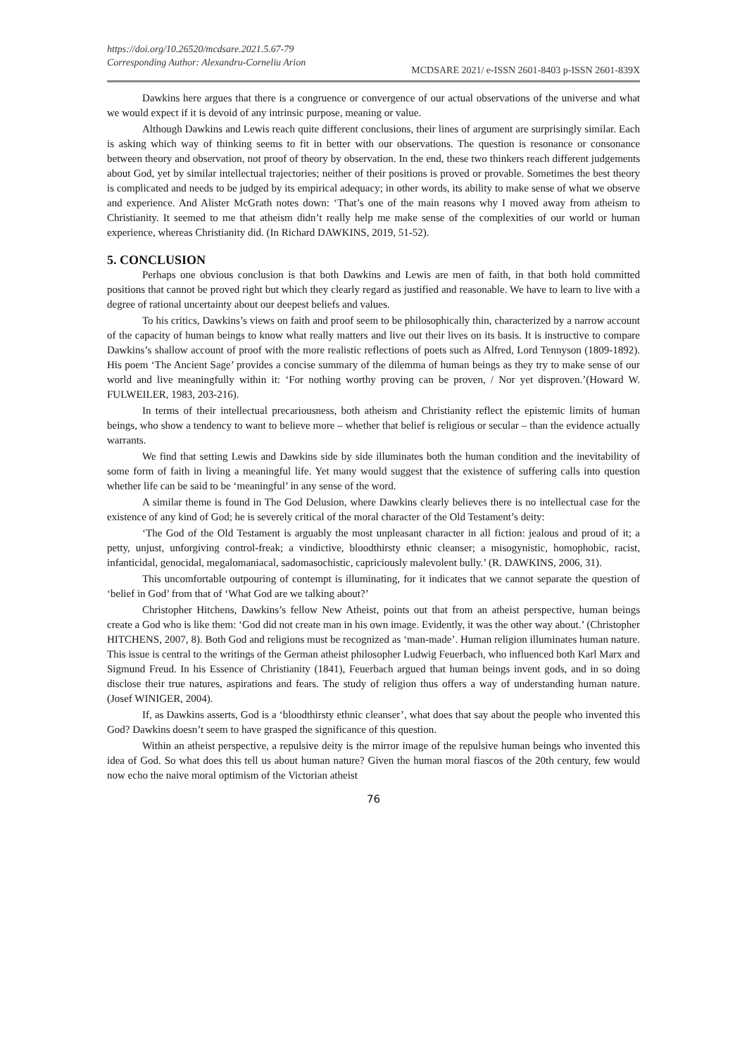https://doi.org/10.26520/mcdsare.2021.5.67-79
Corresponding Author: Alexandru-Corneliu Arion
MCDSARE 2021/ e-ISSN 2601-8403 p-ISSN 2601-839X
Dawkins here argues that there is a congruence or convergence of our actual observations of the universe and what we would expect if it is devoid of any intrinsic purpose, meaning or value.
Although Dawkins and Lewis reach quite different conclusions, their lines of argument are surprisingly similar. Each is asking which way of thinking seems to fit in better with our observations. The question is resonance or consonance between theory and observation, not proof of theory by observation. In the end, these two thinkers reach different judgements about God, yet by similar intellectual trajectories; neither of their positions is proved or provable. Sometimes the best theory is complicated and needs to be judged by its empirical adequacy; in other words, its ability to make sense of what we observe and experience. And Alister McGrath notes down: ‘That’s one of the main reasons why I moved away from atheism to Christianity. It seemed to me that atheism didn’t really help me make sense of the complexities of our world or human experience, whereas Christianity did. (In Richard DAWKINS, 2019, 51-52).
5. CONCLUSION
Perhaps one obvious conclusion is that both Dawkins and Lewis are men of faith, in that both hold committed positions that cannot be proved right but which they clearly regard as justified and reasonable. We have to learn to live with a degree of rational uncertainty about our deepest beliefs and values.
To his critics, Dawkins’s views on faith and proof seem to be philosophically thin, characterized by a narrow account of the capacity of human beings to know what really matters and live out their lives on its basis. It is instructive to compare Dawkins’s shallow account of proof with the more realistic reflections of poets such as Alfred, Lord Tennyson (1809-1892). His poem ‘The Ancient Sage’ provides a concise summary of the dilemma of human beings as they try to make sense of our world and live meaningfully within it: ‘For nothing worthy proving can be proven, / Nor yet disproven.’(Howard W. FULWEILER, 1983, 203-216).
In terms of their intellectual precariousness, both atheism and Christianity reflect the epistemic limits of human beings, who show a tendency to want to believe more – whether that belief is religious or secular – than the evidence actually warrants.
We find that setting Lewis and Dawkins side by side illuminates both the human condition and the inevitability of some form of faith in living a meaningful life. Yet many would suggest that the existence of suffering calls into question whether life can be said to be ‘meaningful’ in any sense of the word.
A similar theme is found in The God Delusion, where Dawkins clearly believes there is no intellectual case for the existence of any kind of God; he is severely critical of the moral character of the Old Testament’s deity:
‘The God of the Old Testament is arguably the most unpleasant character in all fiction: jealous and proud of it; a petty, unjust, unforgiving control-freak; a vindictive, bloodthirsty ethnic cleanser; a misogynistic, homophobic, racist, infanticidal, genocidal, megalomaniacal, sadomasochistic, capriciously malevolent bully.’ (R. DAWKINS, 2006, 31).
This uncomfortable outpouring of contempt is illuminating, for it indicates that we cannot separate the question of ‘belief in God’ from that of ‘What God are we talking about?’
Christopher Hitchens, Dawkins’s fellow New Atheist, points out that from an atheist perspective, human beings create a God who is like them: ‘God did not create man in his own image. Evidently, it was the other way about.’ (Christopher HITCHENS, 2007, 8). Both God and religions must be recognized as ‘man-made’. Human religion illuminates human nature. This issue is central to the writings of the German atheist philosopher Ludwig Feuerbach, who influenced both Karl Marx and Sigmund Freud. In his Essence of Christianity (1841), Feuerbach argued that human beings invent gods, and in so doing disclose their true natures, aspirations and fears. The study of religion thus offers a way of understanding human nature. (Josef WINIGER, 2004).
If, as Dawkins asserts, God is a ‘bloodthirsty ethnic cleanser’, what does that say about the people who invented this God? Dawkins doesn’t seem to have grasped the significance of this question.
Within an atheist perspective, a repulsive deity is the mirror image of the repulsive human beings who invented this idea of God. So what does this tell us about human nature? Given the human moral fiascos of the 20th century, few would now echo the naive moral optimism of the Victorian atheist
76